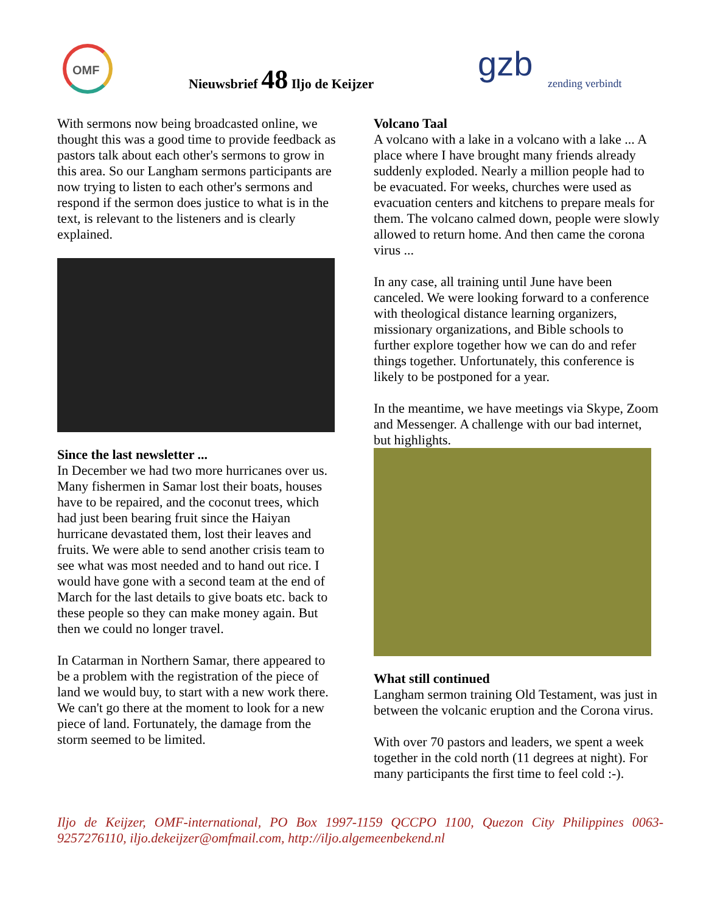OMF
Nieuwsbrief 48 Iljo de Keijzer gzb zending verbindt
With sermons now being broadcasted online, we thought this was a good time to provide feedback as pastors talk about each other's sermons to grow in this area. So our Langham sermons participants are now trying to listen to each other's sermons and respond if the sermon does justice to what is in the text, is relevant to the listeners and is clearly explained.
Since the last newsletter ...
In December we had two more hurricanes over us. Many fishermen in Samar lost their boats, houses have to be repaired, and the coconut trees, which had just been bearing fruit since the Haiyan hurricane devastated them, lost their leaves and fruits. We were able to send another crisis team to see what was most needed and to hand out rice. I would have gone with a second team at the end of March for the last details to give boats etc. back to these people so they can make money again. But then we could no longer travel.
In Catarman in Northern Samar, there appeared to be a problem with the registration of the piece of land we would buy, to start with a new work there. We can't go there at the moment to look for a new piece of land. Fortunately, the damage from the storm seemed to be limited.
Volcano Taal
A volcano with a lake in a volcano with a lake ... A place where I have brought many friends already suddenly exploded. Nearly a million people had to be evacuated. For weeks, churches were used as evacuation centers and kitchens to prepare meals for them. The volcano calmed down, people were slowly allowed to return home. And then came the corona virus ...
In any case, all training until June have been canceled. We were looking forward to a conference with theological distance learning organizers, missionary organizations, and Bible schools to further explore together how we can do and refer things together. Unfortunately, this conference is likely to be postponed for a year.
In the meantime, we have meetings via Skype, Zoom and Messenger. A challenge with our bad internet, but highlights.
What still continued
Langham sermon training Old Testament, was just in between the volcanic eruption and the Corona virus.
With over 70 pastors and leaders, we spent a week together in the cold north (11 degrees at night). For many participants the first time to feel cold :-).
Iljo de Keijzer, OMF-international, PO Box 1997-1159 QCCPO 1100, Quezon City Philippines 0063-9257276110, iljo.dekeijzer@omfmail.com, http://iljo.algemeenbekend.nl